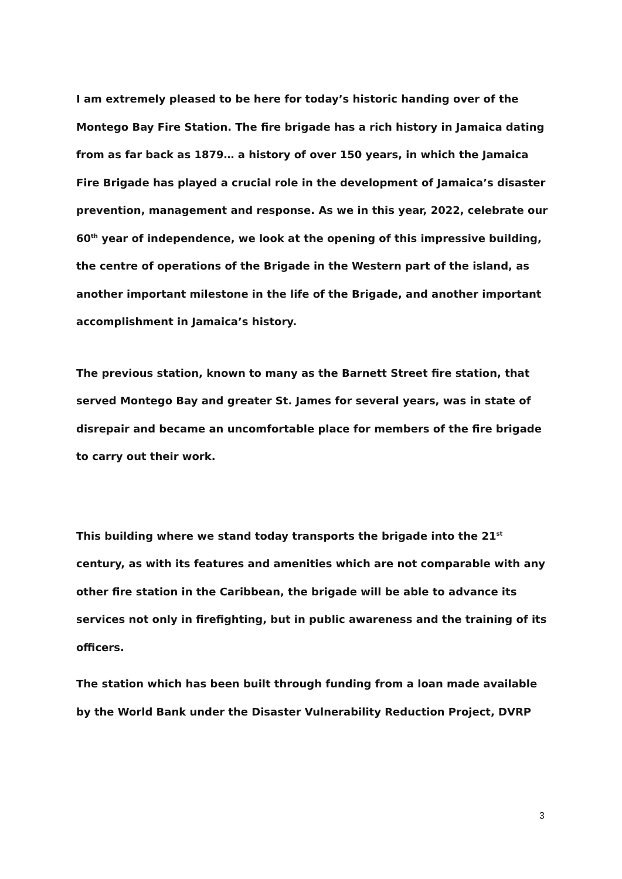I am extremely pleased to be here for today’s historic handing over of the Montego Bay Fire Station. The fire brigade has a rich history in Jamaica dating from as far back as 1879… a history of over 150 years, in which the Jamaica Fire Brigade has played a crucial role in the development of Jamaica’s disaster prevention, management and response. As we in this year, 2022, celebrate our 60<sup>th</sup> year of independence, we look at the opening of this impressive building, the centre of operations of the Brigade in the Western part of the island, as another important milestone in the life of the Brigade, and another important accomplishment in Jamaica’s history.
The previous station, known to many as the Barnett Street fire station, that served Montego Bay and greater St. James for several years, was in state of disrepair and became an uncomfortable place for members of the fire brigade to carry out their work.
This building where we stand today transports the brigade into the 21<sup>st</sup> century, as with its features and amenities which are not comparable with any other fire station in the Caribbean, the brigade will be able to advance its services not only in firefighting, but in public awareness and the training of its officers.
The station which has been built through funding from a loan made available by the World Bank under the Disaster Vulnerability Reduction Project, DVRP
3